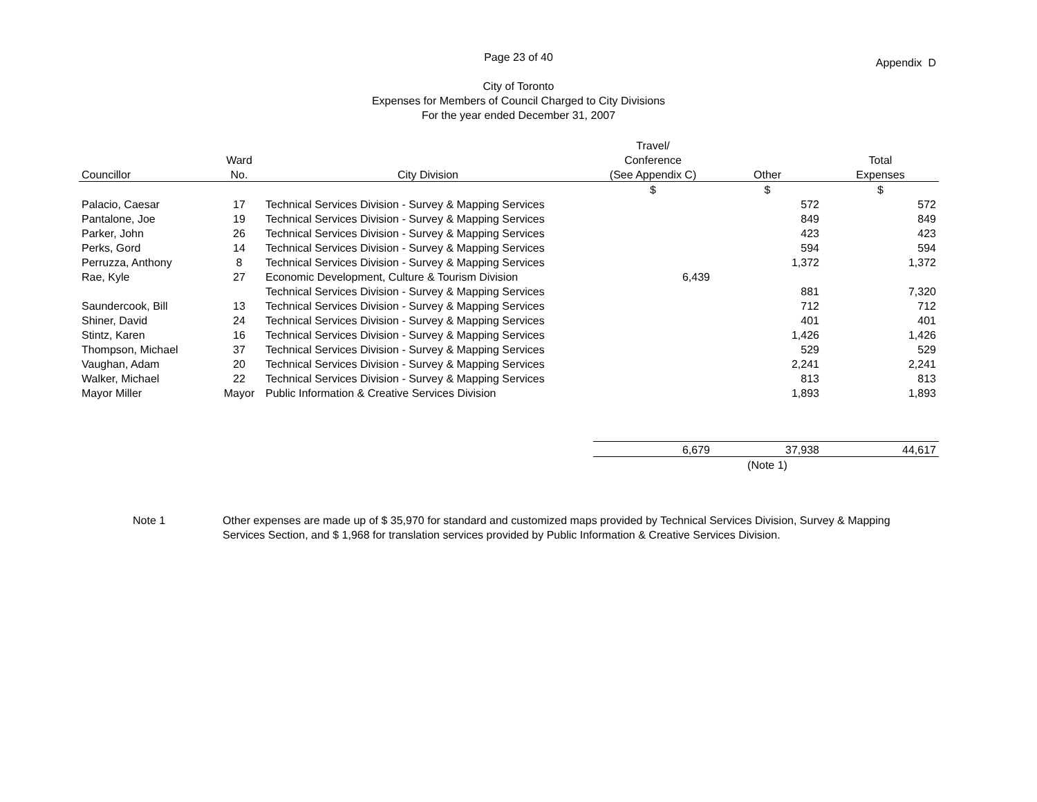Page 23 of 40
City of Toronto
Expenses for Members of Council Charged to City Divisions
For the year ended December 31, 2007
Appendix D
| | | | Travel/ | | |
| --- | --- | --- | --- | --- | --- |
| | Ward | | Conference | | Total |
| Councillor | No. | City Division | (See Appendix C) | Other | Expenses |
| | | | $ | $ | $ |
| Palacio, Caesar | 17 | Technical Services Division - Survey & Mapping Services | | 572 | 572 |
| Pantalone, Joe | 19 | Technical Services Division - Survey & Mapping Services | | 849 | 849 |
| Parker, John | 26 | Technical Services Division - Survey & Mapping Services | | 423 | 423 |
| Perks, Gord | 14 | Technical Services Division - Survey & Mapping Services | | 594 | 594 |
| Perruzza, Anthony | 8 | Technical Services Division - Survey & Mapping Services | | 1,372 | 1,372 |
| Rae, Kyle | 27 | Economic Development, Culture & Tourism Division | 6,439 | | |
| | | Technical Services Division - Survey & Mapping Services | | 881 | 7,320 |
| Saundercook, Bill | 13 | Technical Services Division - Survey & Mapping Services | | 712 | 712 |
| Shiner, David | 24 | Technical Services Division - Survey & Mapping Services | | 401 | 401 |
| Stintz, Karen | 16 | Technical Services Division - Survey & Mapping Services | | 1,426 | 1,426 |
| Thompson, Michael | 37 | Technical Services Division - Survey & Mapping Services | | 529 | 529 |
| Vaughan, Adam | 20 | Technical Services Division - Survey & Mapping Services | | 2,241 | 2,241 |
| Walker, Michael | 22 | Technical Services Division - Survey & Mapping Services | | 813 | 813 |
| Mayor Miller | Mayor | Public Information & Creative Services Division | | 1,893 | 1,893 |
| | | | 6,679 | 37,938 | 44,617 |
| | | | | (Note 1) | |
Note 1 Other expenses are made up of $ 35,970 for standard and customized maps provided by Technical Services Division, Survey & Mapping Services Section, and $ 1,968 for translation services provided by Public Information & Creative Services Division.